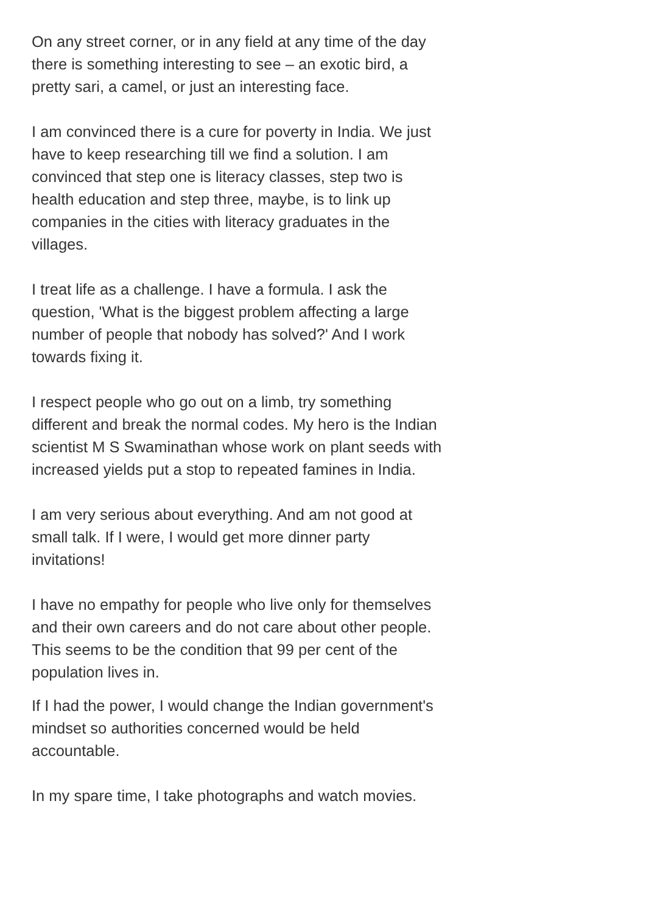On any street corner, or in any field at any time of the day there is something interesting to see – an exotic bird, a pretty sari, a camel, or just an interesting face.
I am convinced there is a cure for poverty in India. We just have to keep researching till we find a solution. I am convinced that step one is literacy classes, step two is health education and step three, maybe, is to link up companies in the cities with literacy graduates in the villages.
I treat life as a challenge. I have a formula. I ask the question, 'What is the biggest problem affecting a large number of people that nobody has solved?' And I work towards fixing it.
I respect people who go out on a limb, try something different and break the normal codes. My hero is the Indian scientist M S Swaminathan whose work on plant seeds with increased yields put a stop to repeated famines in India.
I am very serious about everything. And am not good at small talk. If I were, I would get more dinner party invitations!
I have no empathy for people who live only for themselves and their own careers and do not care about other people. This seems to be the condition that 99 per cent of the population lives in.
If I had the power, I would change the Indian government's mindset so authorities concerned would be held accountable.
In my spare time, I take photographs and watch movies.